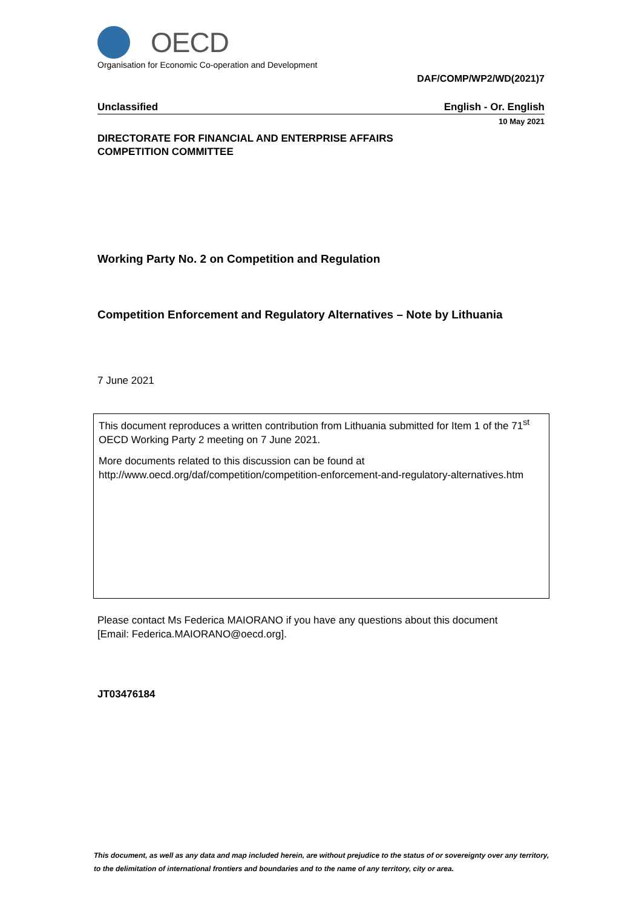OECD
Organisation for Economic Co-operation and Development
DAF/COMP/WP2/WD(2021)7
Unclassified English - Or. English
10 May 2021
DIRECTORATE FOR FINANCIAL AND ENTERPRISE AFFAIRS
COMPETITION COMMITTEE
Working Party No. 2 on Competition and Regulation
Competition Enforcement and Regulatory Alternatives – Note by Lithuania
7 June 2021
This document reproduces a written contribution from Lithuania submitted for Item 1 of the 71<sup>st</sup> OECD Working Party 2 meeting on 7 June 2021.
More documents related to this discussion can be found at
http://www.oecd.org/daf/competition/competition-enforcement-and-regulatory-alternatives.htm
Please contact Ms Federica MAIORANO if you have any questions about this document
[Email: Federica.MAIORANO@oecd.org].
JT03476184
This document, as well as any data and map included herein, are without prejudice to the status of or sovereignty over any territory, to the delimitation of international frontiers and boundaries and to the name of any territory, city or area.